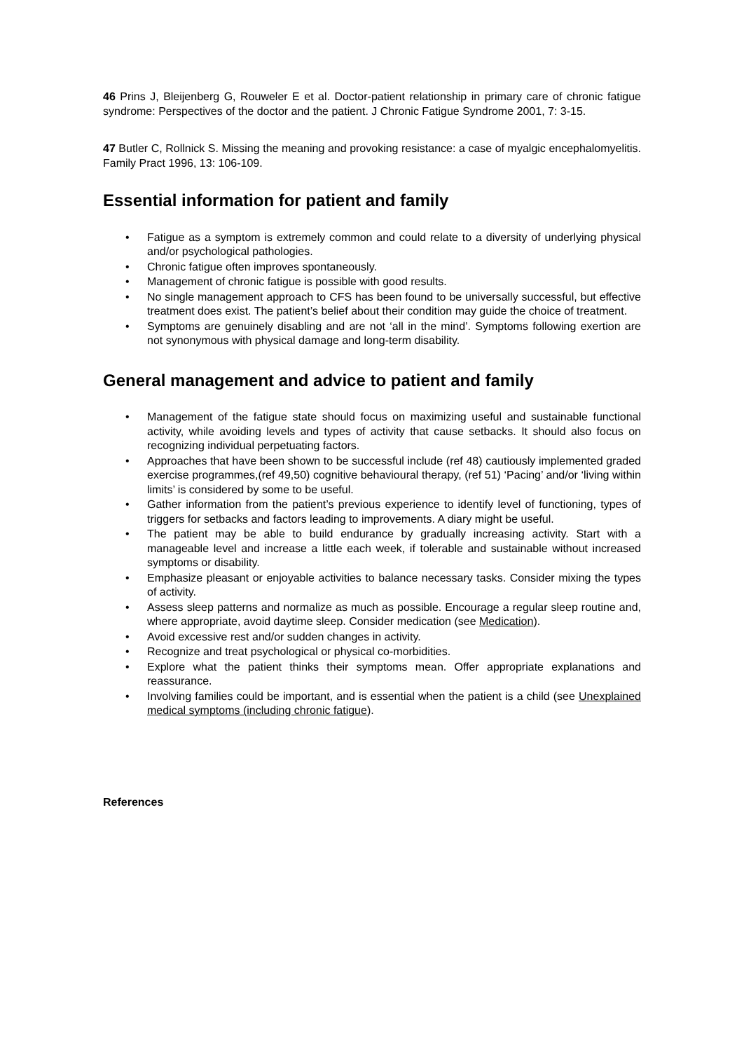46 Prins J, Bleijenberg G, Rouweler E et al. Doctor-patient relationship in primary care of chronic fatigue syndrome: Perspectives of the doctor and the patient. J Chronic Fatigue Syndrome 2001, 7: 3-15.
47 Butler C, Rollnick S. Missing the meaning and provoking resistance: a case of myalgic encephalomyelitis. Family Pract 1996, 13: 106-109.
Essential information for patient and family
• Fatigue as a symptom is extremely common and could relate to a diversity of underlying physical and/or psychological pathologies.
• Chronic fatigue often improves spontaneously.
• Management of chronic fatigue is possible with good results.
• No single management approach to CFS has been found to be universally successful, but effective treatment does exist. The patient’s belief about their condition may guide the choice of treatment.
• Symptoms are genuinely disabling and are not ‘all in the mind’. Symptoms following exertion are not synonymous with physical damage and long-term disability.
General management and advice to patient and family
• Management of the fatigue state should focus on maximizing useful and sustainable functional activity, while avoiding levels and types of activity that cause setbacks. It should also focus on recognizing individual perpetuating factors.
• Approaches that have been shown to be successful include (ref 48) cautiously implemented graded exercise programmes,(ref 49,50) cognitive behavioural therapy, (ref 51) ‘Pacing’ and/or ‘living within limits’ is considered by some to be useful.
• Gather information from the patient’s previous experience to identify level of functioning, types of triggers for setbacks and factors leading to improvements. A diary might be useful.
• The patient may be able to build endurance by gradually increasing activity. Start with a manageable level and increase a little each week, if tolerable and sustainable without increased symptoms or disability.
• Emphasize pleasant or enjoyable activities to balance necessary tasks. Consider mixing the types of activity.
• Assess sleep patterns and normalize as much as possible. Encourage a regular sleep routine and, where appropriate, avoid daytime sleep. Consider medication (see Medication).
• Avoid excessive rest and/or sudden changes in activity.
• Recognize and treat psychological or physical co-morbidities.
• Explore what the patient thinks their symptoms mean. Offer appropriate explanations and reassurance.
• Involving families could be important, and is essential when the patient is a child (see Unexplained medical symptoms (including chronic fatigue).
References